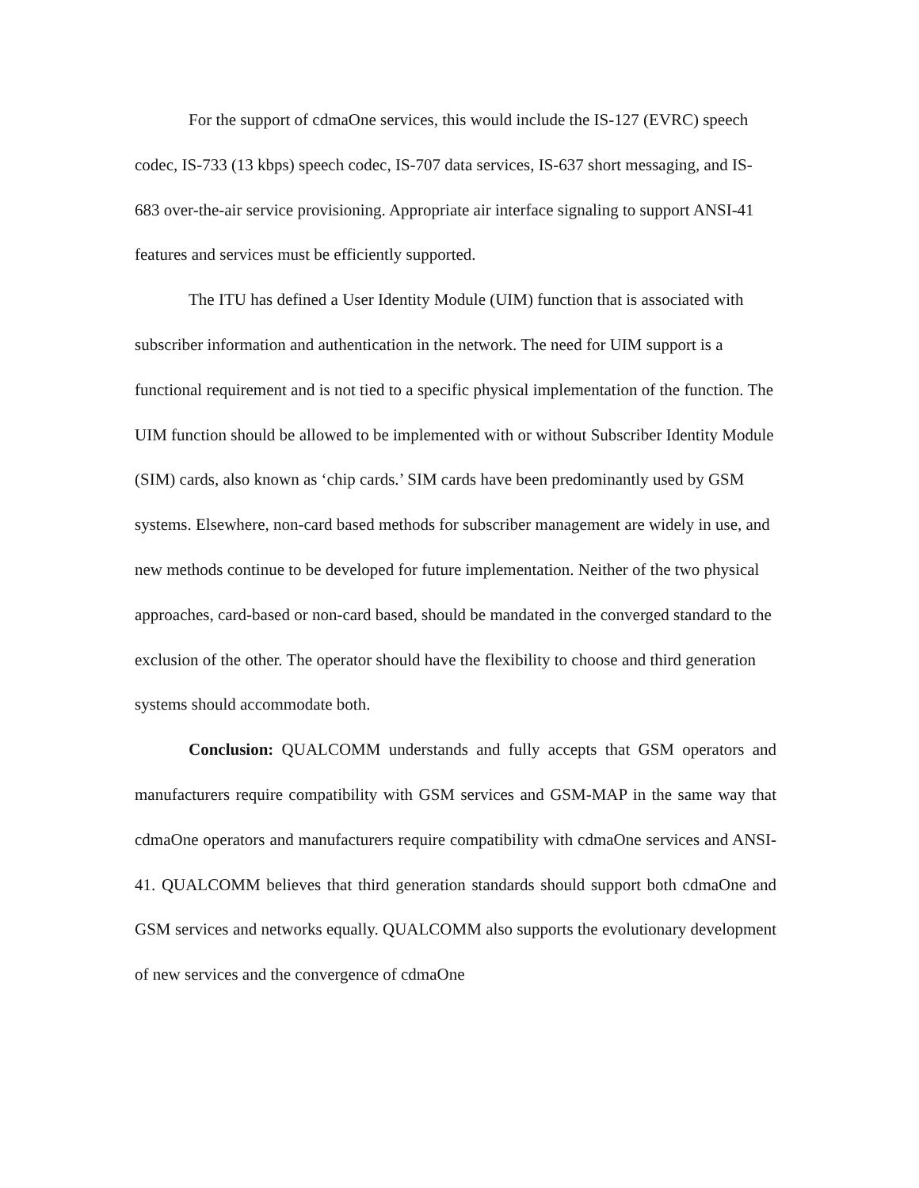For the support of cdmaOne services, this would include the IS-127 (EVRC) speech codec, IS-733 (13 kbps) speech codec, IS-707 data services, IS-637 short messaging, and IS-683 over-the-air service provisioning. Appropriate air interface signaling to support ANSI-41 features and services must be efficiently supported.
The ITU has defined a User Identity Module (UIM) function that is associated with subscriber information and authentication in the network. The need for UIM support is a functional requirement and is not tied to a specific physical implementation of the function. The UIM function should be allowed to be implemented with or without Subscriber Identity Module (SIM) cards, also known as ‘chip cards.’ SIM cards have been predominantly used by GSM systems. Elsewhere, non-card based methods for subscriber management are widely in use, and new methods continue to be developed for future implementation. Neither of the two physical approaches, card-based or non-card based, should be mandated in the converged standard to the exclusion of the other. The operator should have the flexibility to choose and third generation systems should accommodate both.
Conclusion: QUALCOMM understands and fully accepts that GSM operators and manufacturers require compatibility with GSM services and GSM-MAP in the same way that cdmaOne operators and manufacturers require compatibility with cdmaOne services and ANSI-41. QUALCOMM believes that third generation standards should support both cdmaOne and GSM services and networks equally. QUALCOMM also supports the evolutionary development of new services and the convergence of cdmaOne